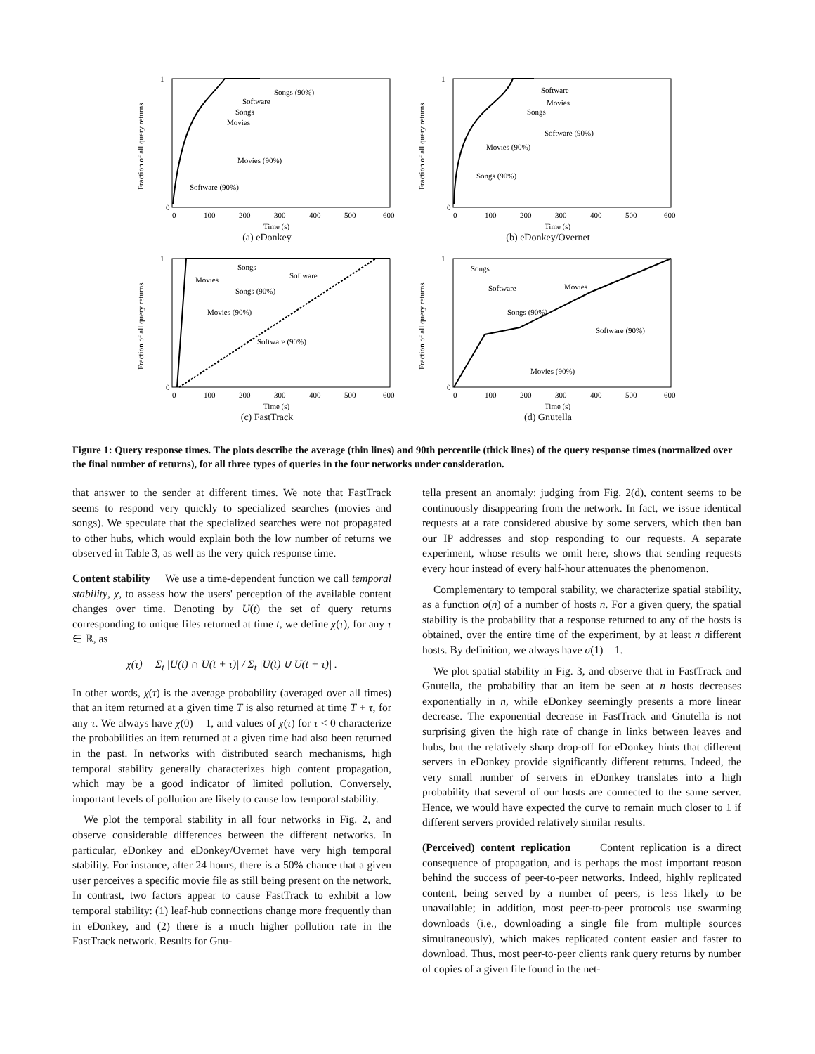Fraction of all query returns
0
1
0
100
200
300
400
500
600
Time (s)
Songs (90%)
Software
Songs
Movies
Movies (90%)
Software (90%)
(a) eDonkey
Fraction of all query returns
0
1
0
100
200
300
400
500
600
Time (s)
Software
Movies
Songs
Software (90%)
Movies (90%)
Songs (90%)
(b) eDonkey/Overnet
Fraction of all query returns
0
1
0
100
200
300
400
500
600
Time (s)
Songs
Software
Movies
Songs (90%)
Movies (90%)
Software (90%)
(c) FastTrack
Fraction of all query returns
0
1
0
100
200
300
400
500
600
Time (s)
Songs
Software
Movies
Songs (90%)
Software (90%)
Movies (90%)
(d) Gnutella
Figure 1: Query response times. The plots describe the average (thin lines) and 90th percentile (thick lines) of the query response times (normalized over the final number of returns), for all three types of queries in the four networks under consideration.
that answer to the sender at different times. We note that FastTrack seems to respond very quickly to specialized searches (movies and songs). We speculate that the specialized searches were not propagated to other hubs, which would explain both the low number of returns we observed in Table 3, as well as the very quick response time.
Content stability We use a time-dependent function we call temporal stability, χ, to assess how the users' perception of the available content changes over time. Denoting by U(t) the set of query returns corresponding to unique files returned at time t, we define χ(τ), for any τ ∈ ℝ, as
χ(τ) = Σ<sub>t</sub> |U(t) ∩ U(t + τ)| / Σ<sub>t</sub> |U(t) ∪ U(t + τ)| .
In other words, χ(τ) is the average probability (averaged over all times) that an item returned at a given time T is also returned at time T + τ, for any τ. We always have χ(0) = 1, and values of χ(τ) for τ < 0 characterize the probabilities an item returned at a given time had also been returned in the past. In networks with distributed search mechanisms, high temporal stability generally characterizes high content propagation, which may be a good indicator of limited pollution. Conversely, important levels of pollution are likely to cause low temporal stability.
We plot the temporal stability in all four networks in Fig. 2, and observe considerable differences between the different networks. In particular, eDonkey and eDonkey/Overnet have very high temporal stability. For instance, after 24 hours, there is a 50% chance that a given user perceives a specific movie file as still being present on the network. In contrast, two factors appear to cause FastTrack to exhibit a low temporal stability: (1) leaf-hub connections change more frequently than in eDonkey, and (2) there is a much higher pollution rate in the FastTrack network. Results for Gnu-
tella present an anomaly: judging from Fig. 2(d), content seems to be continuously disappearing from the network. In fact, we issue identical requests at a rate considered abusive by some servers, which then ban our IP addresses and stop responding to our requests. A separate experiment, whose results we omit here, shows that sending requests every hour instead of every half-hour attenuates the phenomenon.
Complementary to temporal stability, we characterize spatial stability, as a function σ(n) of a number of hosts n. For a given query, the spatial stability is the probability that a response returned to any of the hosts is obtained, over the entire time of the experiment, by at least n different hosts. By definition, we always have σ(1) = 1.
We plot spatial stability in Fig. 3, and observe that in FastTrack and Gnutella, the probability that an item be seen at n hosts decreases exponentially in n, while eDonkey seemingly presents a more linear decrease. The exponential decrease in FastTrack and Gnutella is not surprising given the high rate of change in links between leaves and hubs, but the relatively sharp drop-off for eDonkey hints that different servers in eDonkey provide significantly different returns. Indeed, the very small number of servers in eDonkey translates into a high probability that several of our hosts are connected to the same server. Hence, we would have expected the curve to remain much closer to 1 if different servers provided relatively similar results.
(Perceived) content replication Content replication is a direct consequence of propagation, and is perhaps the most important reason behind the success of peer-to-peer networks. Indeed, highly replicated content, being served by a number of peers, is less likely to be unavailable; in addition, most peer-to-peer protocols use swarming downloads (i.e., downloading a single file from multiple sources simultaneously), which makes replicated content easier and faster to download. Thus, most peer-to-peer clients rank query returns by number of copies of a given file found in the net-